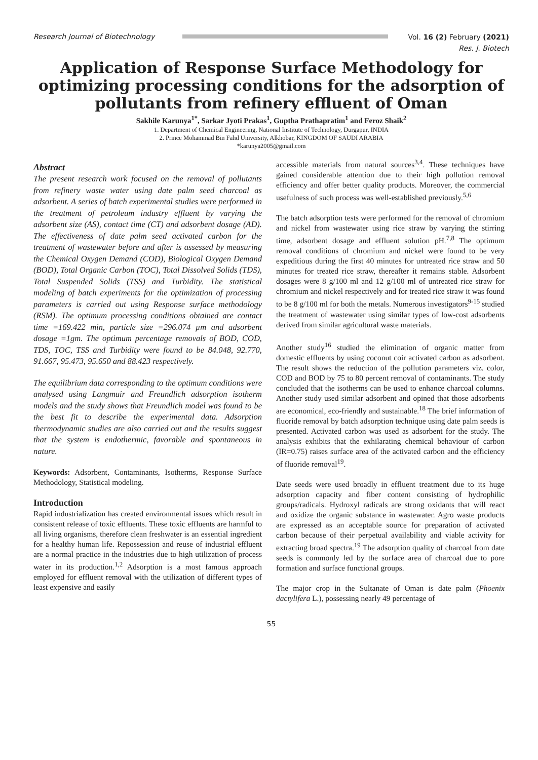Research Journal of Biotechnology
Vol. 16 (2) February (2021)
Res. J. Biotech
Application of Response Surface Methodology for optimizing processing conditions for the adsorption of pollutants from refinery effluent of Oman
Sakhile Karunya<sup>1*</sup>, Sarkar Jyoti Prakas<sup>1</sup>, Guptha Prathapratim<sup>1</sup> and Feroz Shaik<sup>2</sup>
1. Department of Chemical Engineering, National Institute of Technology, Durgapur, INDIA
2. Prince Mohammad Bin Fahd University, Alkhobar, KINGDOM OF SAUDI ARABIA
*karunya2005@gmail.com
Abstract
The present research work focused on the removal of pollutants from refinery waste water using date palm seed charcoal as adsorbent. A series of batch experimental studies were performed in the treatment of petroleum industry effluent by varying the adsorbent size (AS), contact time (CT) and adsorbent dosage (AD). The effectiveness of date palm seed activated carbon for the treatment of wastewater before and after is assessed by measuring the Chemical Oxygen Demand (COD), Biological Oxygen Demand (BOD), Total Organic Carbon (TOC), Total Dissolved Solids (TDS), Total Suspended Solids (TSS) and Turbidity. The statistical modeling of batch experiments for the optimization of processing parameters is carried out using Response surface methodology (RSM). The optimum processing conditions obtained are contact time =169.422 min, particle size =296.074 µm and adsorbent dosage =1gm. The optimum percentage removals of BOD, COD, TDS, TOC, TSS and Turbidity were found to be 84.048, 92.770, 91.667, 95.473, 95.650 and 88.423 respectively.
The equilibrium data corresponding to the optimum conditions were analysed using Langmuir and Freundlich adsorption isotherm models and the study shows that Freundlich model was found to be the best fit to describe the experimental data. Adsorption thermodynamic studies are also carried out and the results suggest that the system is endothermic, favorable and spontaneous in nature.
Keywords: Adsorbent, Contaminants, Isotherms, Response Surface Methodology, Statistical modeling.
Introduction
Rapid industrialization has created environmental issues which result in consistent release of toxic effluents. These toxic effluents are harmful to all living organisms, therefore clean freshwater is an essential ingredient for a healthy human life. Repossession and reuse of industrial effluent are a normal practice in the industries due to high utilization of process water in its production.<sup>1,2</sup> Adsorption is a most famous approach employed for effluent removal with the utilization of different types of least expensive and easily
accessible materials from natural sources<sup>3,4</sup>. These techniques have gained considerable attention due to their high pollution removal efficiency and offer better quality products. Moreover, the commercial usefulness of such process was well-established previously.<sup>5,6</sup>
The batch adsorption tests were performed for the removal of chromium and nickel from wastewater using rice straw by varying the stirring time, adsorbent dosage and effluent solution pH.<sup>7,8</sup> The optimum removal conditions of chromium and nickel were found to be very expeditious during the first 40 minutes for untreated rice straw and 50 minutes for treated rice straw, thereafter it remains stable. Adsorbent dosages were 8 g/100 ml and 12 g/100 ml of untreated rice straw for chromium and nickel respectively and for treated rice straw it was found to be 8 g/100 ml for both the metals. Numerous investigators<sup>9-15</sup> studied the treatment of wastewater using similar types of low-cost adsorbents derived from similar agricultural waste materials.
Another study<sup>16</sup> studied the elimination of organic matter from domestic effluents by using coconut coir activated carbon as adsorbent. The result shows the reduction of the pollution parameters viz. color, COD and BOD by 75 to 80 percent removal of contaminants. The study concluded that the isotherms can be used to enhance charcoal columns. Another study used similar adsorbent and opined that those adsorbents are economical, eco-friendly and sustainable.<sup>18</sup> The brief information of fluoride removal by batch adsorption technique using date palm seeds is presented. Activated carbon was used as adsorbent for the study. The analysis exhibits that the exhilarating chemical behaviour of carbon (IR=0.75) raises surface area of the activated carbon and the efficiency of fluoride removal<sup>19</sup>.
Date seeds were used broadly in effluent treatment due to its huge adsorption capacity and fiber content consisting of hydrophilic groups/radicals. Hydroxyl radicals are strong oxidants that will react and oxidize the organic substance in wastewater. Agro waste products are expressed as an acceptable source for preparation of activated carbon because of their perpetual availability and viable activity for extracting broad spectra.<sup>19</sup> The adsorption quality of charcoal from date seeds is commonly led by the surface area of charcoal due to pore formation and surface functional groups.
The major crop in the Sultanate of Oman is date palm (Phoenix dactylifera L.), possessing nearly 49 percentage of
55